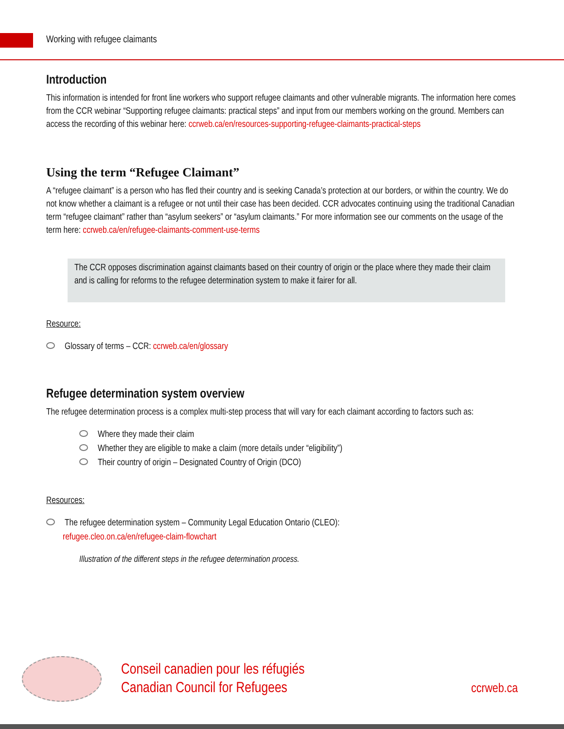Working with refugee claimants
Introduction
This information is intended for front line workers who support refugee claimants and other vulnerable migrants. The information here comes from the CCR webinar “Supporting refugee claimants: practical steps” and input from our members working on the ground. Members can access the recording of this webinar here: ccrweb.ca/en/resources-supporting-refugee-claimants-practical-steps
Using the term “Refugee Claimant”
A “refugee claimant” is a person who has fled their country and is seeking Canada’s protection at our borders, or within the country. We do not know whether a claimant is a refugee or not until their case has been decided. CCR advocates continuing using the traditional Canadian term “refugee claimant” rather than “asylum seekers” or “asylum claimants.” For more information see our comments on the usage of the term here: ccrweb.ca/en/refugee-claimants-comment-use-terms
The CCR opposes discrimination against claimants based on their country of origin or the place where they made their claim and is calling for reforms to the refugee determination system to make it fairer for all.
Resource:
Glossary of terms – CCR: ccrweb.ca/en/glossary
Refugee determination system overview
The refugee determination process is a complex multi-step process that will vary for each claimant according to factors such as:
Where they made their claim
Whether they are eligible to make a claim (more details under “eligibility”)
Their country of origin – Designated Country of Origin (DCO)
Resources:
The refugee determination system – Community Legal Education Ontario (CLEO):
refugee.cleo.on.ca/en/refugee-claim-flowchart
Illustration of the different steps in the refugee determination process.
Conseil canadien pour les réfugiés
Canadian Council for Refugees
ccrweb.ca